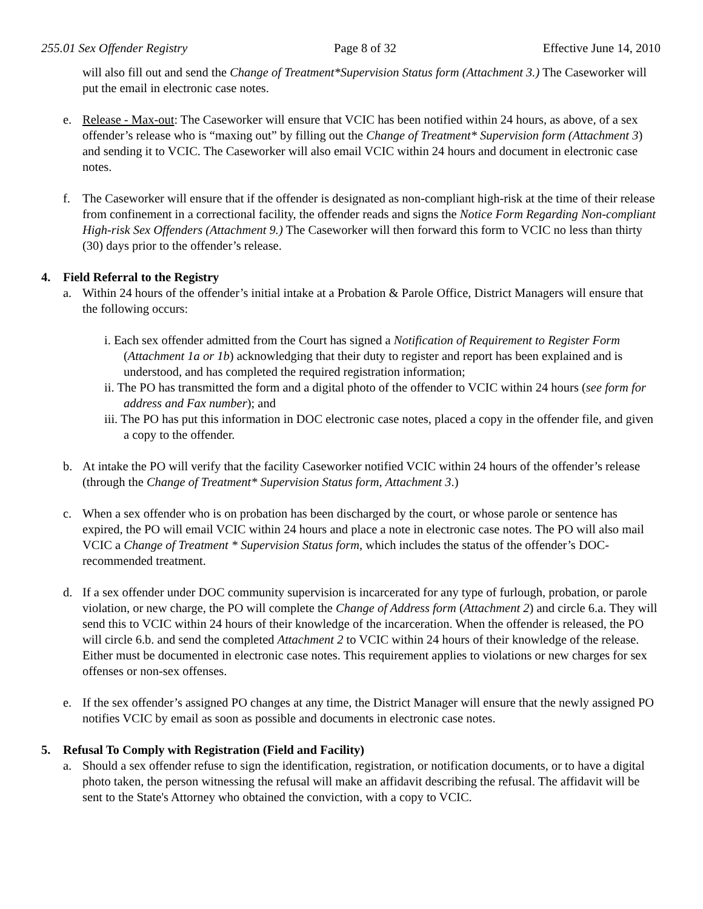255.01 Sex Offender Registry Page 8 of 32 Effective June 14, 2010
will also fill out and send the Change of Treatment*Supervision Status form (Attachment 3.) The Caseworker will put the email in electronic case notes.
e. Release - Max-out: The Caseworker will ensure that VCIC has been notified within 24 hours, as above, of a sex offender’s release who is “maxing out” by filling out the Change of Treatment* Supervision form (Attachment 3) and sending it to VCIC. The Caseworker will also email VCIC within 24 hours and document in electronic case notes.
f. The Caseworker will ensure that if the offender is designated as non-compliant high-risk at the time of their release from confinement in a correctional facility, the offender reads and signs the Notice Form Regarding Non-compliant High-risk Sex Offenders (Attachment 9.) The Caseworker will then forward this form to VCIC no less than thirty (30) days prior to the offender’s release.
4. Field Referral to the Registry
a. Within 24 hours of the offender’s initial intake at a Probation & Parole Office, District Managers will ensure that the following occurs:
i. Each sex offender admitted from the Court has signed a Notification of Requirement to Register Form (Attachment 1a or 1b) acknowledging that their duty to register and report has been explained and is understood, and has completed the required registration information;
ii. The PO has transmitted the form and a digital photo of the offender to VCIC within 24 hours (see form for address and Fax number); and
iii. The PO has put this information in DOC electronic case notes, placed a copy in the offender file, and given a copy to the offender.
b. At intake the PO will verify that the facility Caseworker notified VCIC within 24 hours of the offender’s release (through the Change of Treatment* Supervision Status form, Attachment 3.)
c. When a sex offender who is on probation has been discharged by the court, or whose parole or sentence has expired, the PO will email VCIC within 24 hours and place a note in electronic case notes. The PO will also mail VCIC a Change of Treatment * Supervision Status form, which includes the status of the offender’s DOC-recommended treatment.
d. If a sex offender under DOC community supervision is incarcerated for any type of furlough, probation, or parole violation, or new charge, the PO will complete the Change of Address form (Attachment 2) and circle 6.a. They will send this to VCIC within 24 hours of their knowledge of the incarceration. When the offender is released, the PO will circle 6.b. and send the completed Attachment 2 to VCIC within 24 hours of their knowledge of the release. Either must be documented in electronic case notes. This requirement applies to violations or new charges for sex offenses or non-sex offenses.
e. If the sex offender’s assigned PO changes at any time, the District Manager will ensure that the newly assigned PO notifies VCIC by email as soon as possible and documents in electronic case notes.
5. Refusal To Comply with Registration (Field and Facility)
a. Should a sex offender refuse to sign the identification, registration, or notification documents, or to have a digital photo taken, the person witnessing the refusal will make an affidavit describing the refusal. The affidavit will be sent to the State's Attorney who obtained the conviction, with a copy to VCIC.